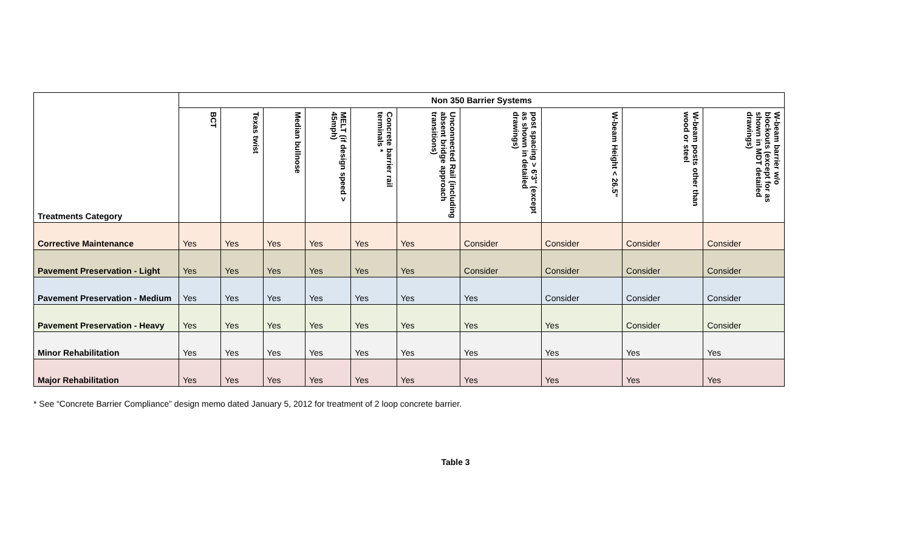| Treatments Category | Non 350 Barrier Systems | | | | | | | | | |
| --- | --- | --- | --- | --- | --- | --- | --- | --- | --- | --- |
| | BCT | Texas twist | Median bullnose | MELT (if design speed > 45mph) | Concrete barrier rail terminals * | Unconnected Rail (including absent bridge approach transitions) | post spacing > 6'3" (except as shown in detailed drawings) | W-beam Height < 26.5" | W-beam posts other than wood or steel | W-beam barrier w/o blockouts (except for as shown in MDT detailed drawings) |
| Corrective Maintenance | Yes | Yes | Yes | Yes | Yes | Yes | Consider | Consider | Consider | Consider |
| Pavement Preservation - Light | Yes | Yes | Yes | Yes | Yes | Yes | Consider | Consider | Consider | Consider |
| Pavement Preservation - Medium | Yes | Yes | Yes | Yes | Yes | Yes | Yes | Consider | Consider | Consider |
| Pavement Preservation - Heavy | Yes | Yes | Yes | Yes | Yes | Yes | Yes | Yes | Consider | Consider |
| Minor Rehabilitation | Yes | Yes | Yes | Yes | Yes | Yes | Yes | Yes | Yes | Yes |
| Major Rehabilitation | Yes | Yes | Yes | Yes | Yes | Yes | Yes | Yes | Yes | Yes |
* See “Concrete Barrier Compliance” design memo dated January 5, 2012 for treatment of 2 loop concrete barrier.
Table 3